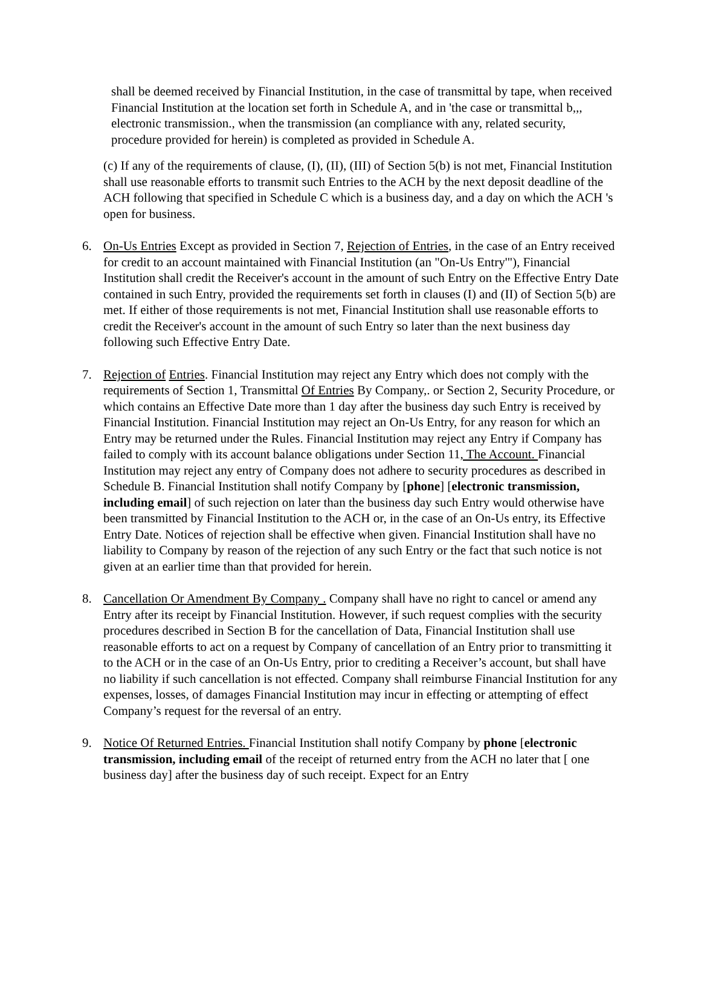shall be deemed received by Financial Institution, in the case of transmittal by tape, when received Financial Institution at the location set forth in Schedule A, and in 'the case or transmittal b,,, electronic transmission., when the transmission (an compliance with any, related security, procedure provided for herein) is completed as provided in Schedule A.
(c) If any of the requirements of clause, (I), (II), (III) of Section 5(b) is not met, Financial Institution shall use reasonable efforts to transmit such Entries to the ACH by the next deposit deadline of the ACH following that specified in Schedule C which is a business day, and a day on which the ACH 's open for business.
6. On-Us Entries Except as provided in Section 7, Rejection of Entries, in the case of an Entry received for credit to an account maintained with Financial Institution (an "On-Us Entry'"), Financial Institution shall credit the Receiver's account in the amount of such Entry on the Effective Entry Date contained in such Entry, provided the requirements set forth in clauses (I) and (II) of Section 5(b) are met. If either of those requirements is not met, Financial Institution shall use reasonable efforts to credit the Receiver's account in the amount of such Entry so later than the next business day following such Effective Entry Date.
7. Rejection of Entries. Financial Institution may reject any Entry which does not comply with the requirements of Section 1, Transmittal Of Entries By Company,. or Section 2, Security Procedure, or which contains an Effective Date more than 1 day after the business day such Entry is received by Financial Institution. Financial Institution may reject an On-Us Entry, for any reason for which an Entry may be returned under the Rules. Financial Institution may reject any Entry if Company has failed to comply with its account balance obligations under Section 11, The Account. Financial Institution may reject any entry of Company does not adhere to security procedures as described in Schedule B. Financial Institution shall notify Company by [phone] [electronic transmission, including email] of such rejection on later than the business day such Entry would otherwise have been transmitted by Financial Institution to the ACH or, in the case of an On-Us entry, its Effective Entry Date. Notices of rejection shall be effective when given. Financial Institution shall have no liability to Company by reason of the rejection of any such Entry or the fact that such notice is not given at an earlier time than that provided for herein.
8. Cancellation Or Amendment By Company . Company shall have no right to cancel or amend any Entry after its receipt by Financial Institution. However, if such request complies with the security procedures described in Section B for the cancellation of Data, Financial Institution shall use reasonable efforts to act on a request by Company of cancellation of an Entry prior to transmitting it to the ACH or in the case of an On-Us Entry, prior to crediting a Receiver’s account, but shall have no liability if such cancellation is not effected. Company shall reimburse Financial Institution for any expenses, losses, of damages Financial Institution may incur in effecting or attempting of effect Company’s request for the reversal of an entry.
9. Notice Of Returned Entries. Financial Institution shall notify Company by phone [electronic transmission, including email of the receipt of returned entry from the ACH no later that [ one business day] after the business day of such receipt. Expect for an Entry